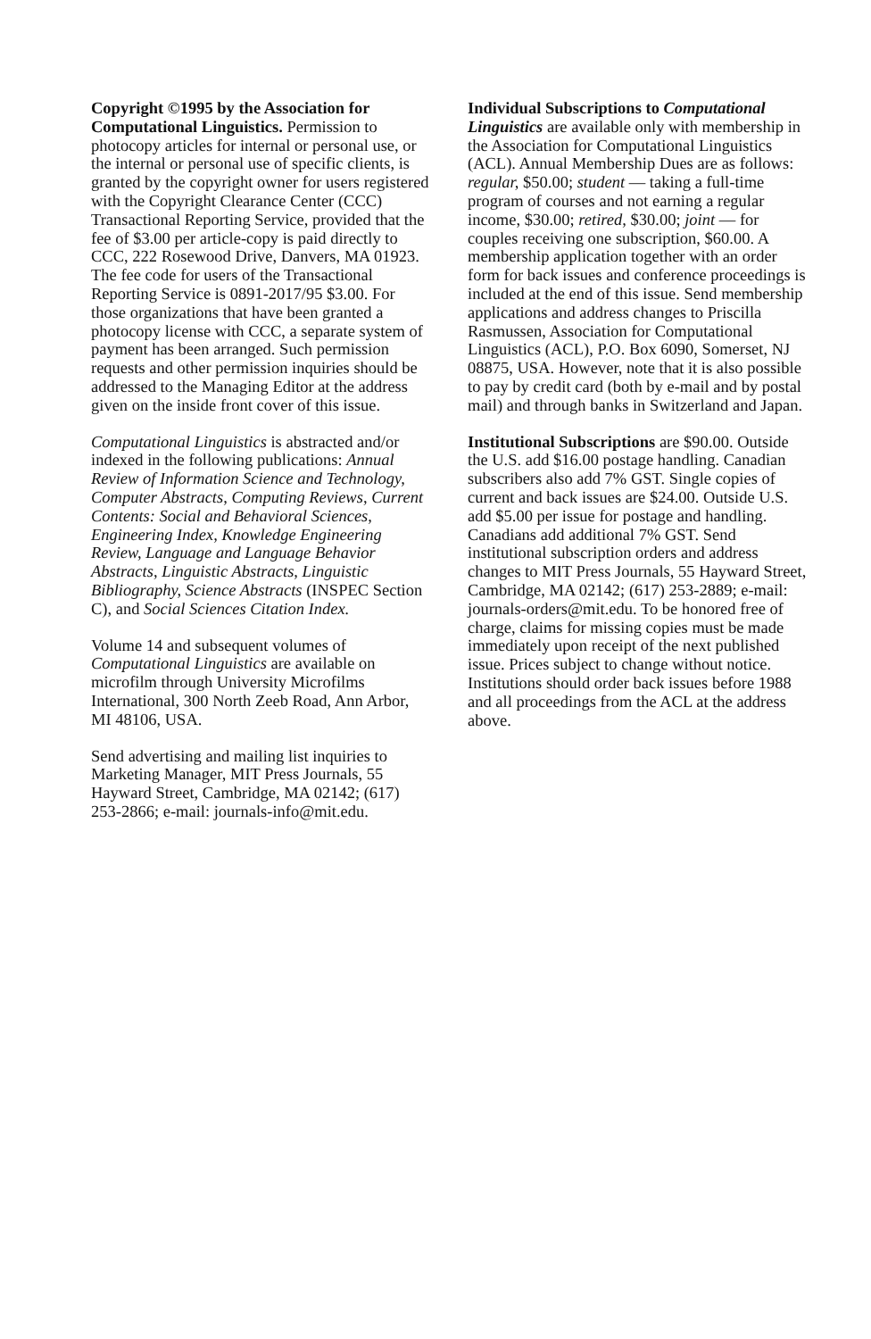Copyright ©1995 by the Association for Computational Linguistics. Permission to photocopy articles for internal or personal use, or the internal or personal use of specific clients, is granted by the copyright owner for users registered with the Copyright Clearance Center (CCC) Transactional Reporting Service, provided that the fee of $3.00 per article-copy is paid directly to CCC, 222 Rosewood Drive, Danvers, MA 01923. The fee code for users of the Transactional Reporting Service is 0891-2017/95 $3.00. For those organizations that have been granted a photocopy license with CCC, a separate system of payment has been arranged. Such permission requests and other permission inquiries should be addressed to the Managing Editor at the address given on the inside front cover of this issue.
Computational Linguistics is abstracted and/or indexed in the following publications: Annual Review of Information Science and Technology, Computer Abstracts, Computing Reviews, Current Contents: Social and Behavioral Sciences, Engineering Index, Knowledge Engineering Review, Language and Language Behavior Abstracts, Linguistic Abstracts, Linguistic Bibliography, Science Abstracts (INSPEC Section C), and Social Sciences Citation Index.
Volume 14 and subsequent volumes of Computational Linguistics are available on microfilm through University Microfilms International, 300 North Zeeb Road, Ann Arbor, MI 48106, USA.
Send advertising and mailing list inquiries to Marketing Manager, MIT Press Journals, 55 Hayward Street, Cambridge, MA 02142; (617) 253-2866; e-mail: journals-info@mit.edu.
Individual Subscriptions to Computational Linguistics are available only with membership in the Association for Computational Linguistics (ACL). Annual Membership Dues are as follows: regular, $50.00; student — taking a full-time program of courses and not earning a regular income, $30.00; retired, $30.00; joint — for couples receiving one subscription, $60.00. A membership application together with an order form for back issues and conference proceedings is included at the end of this issue. Send membership applications and address changes to Priscilla Rasmussen, Association for Computational Linguistics (ACL), P.O. Box 6090, Somerset, NJ 08875, USA. However, note that it is also possible to pay by credit card (both by e-mail and by postal mail) and through banks in Switzerland and Japan.
Institutional Subscriptions are $90.00. Outside the U.S. add $16.00 postage handling. Canadian subscribers also add 7% GST. Single copies of current and back issues are $24.00. Outside U.S. add $5.00 per issue for postage and handling. Canadians add additional 7% GST. Send institutional subscription orders and address changes to MIT Press Journals, 55 Hayward Street, Cambridge, MA 02142; (617) 253-2889; e-mail: journals-orders@mit.edu. To be honored free of charge, claims for missing copies must be made immediately upon receipt of the next published issue. Prices subject to change without notice. Institutions should order back issues before 1988 and all proceedings from the ACL at the address above.